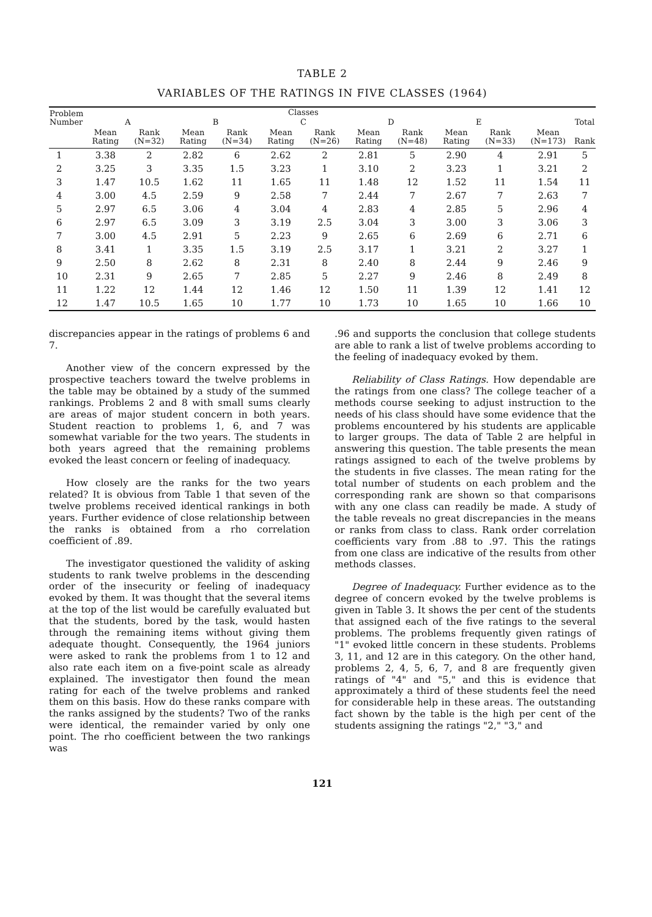TABLE 2
VARIABLES OF THE RATINGS IN FIVE CLASSES (1964)
| Problem Number | Classes | | | | | | | | | | | |
| --- | --- | --- | --- | --- | --- | --- | --- | --- | --- | --- | --- | --- |
| | A | | B | | C | | D | | E | | | Total |
| | Mean Rating | Rank (N=32) | Mean Rating | Rank (N=34) | Mean Rating | Rank (N=26) | Mean Rating | Rank (N=48) | Mean Rating | Rank (N=33) | Mean (N=173) | Rank |
| 1 | 3.38 | 2 | 2.82 | 6 | 2.62 | 2 | 2.81 | 5 | 2.90 | 4 | 2.91 | 5 |
| 2 | 3.25 | 3 | 3.35 | 1.5 | 3.23 | 1 | 3.10 | 2 | 3.23 | 1 | 3.21 | 2 |
| 3 | 1.47 | 10.5 | 1.62 | 11 | 1.65 | 11 | 1.48 | 12 | 1.52 | 11 | 1.54 | 11 |
| 4 | 3.00 | 4.5 | 2.59 | 9 | 2.58 | 7 | 2.44 | 7 | 2.67 | 7 | 2.63 | 7 |
| 5 | 2.97 | 6.5 | 3.06 | 4 | 3.04 | 4 | 2.83 | 4 | 2.85 | 5 | 2.96 | 4 |
| 6 | 2.97 | 6.5 | 3.09 | 3 | 3.19 | 2.5 | 3.04 | 3 | 3.00 | 3 | 3.06 | 3 |
| 7 | 3.00 | 4.5 | 2.91 | 5 | 2.23 | 9 | 2.65 | 6 | 2.69 | 6 | 2.71 | 6 |
| 8 | 3.41 | 1 | 3.35 | 1.5 | 3.19 | 2.5 | 3.17 | 1 | 3.21 | 2 | 3.27 | 1 |
| 9 | 2.50 | 8 | 2.62 | 8 | 2.31 | 8 | 2.40 | 8 | 2.44 | 9 | 2.46 | 9 |
| 10 | 2.31 | 9 | 2.65 | 7 | 2.85 | 5 | 2.27 | 9 | 2.46 | 8 | 2.49 | 8 |
| 11 | 1.22 | 12 | 1.44 | 12 | 1.46 | 12 | 1.50 | 11 | 1.39 | 12 | 1.41 | 12 |
| 12 | 1.47 | 10.5 | 1.65 | 10 | 1.77 | 10 | 1.73 | 10 | 1.65 | 10 | 1.66 | 10 |
discrepancies appear in the ratings of problems 6 and 7.
Another view of the concern expressed by the prospective teachers toward the twelve problems in the table may be obtained by a study of the summed rankings. Problems 2 and 8 with small sums clearly are areas of major student concern in both years. Student reaction to problems 1, 6, and 7 was somewhat variable for the two years. The students in both years agreed that the remaining problems evoked the least concern or feeling of inadequacy.
How closely are the ranks for the two years related? It is obvious from Table 1 that seven of the twelve problems received identical rankings in both years. Further evidence of close relationship between the ranks is obtained from a rho correlation coefficient of .89.
The investigator questioned the validity of asking students to rank twelve problems in the descending order of the insecurity or feeling of inadequacy evoked by them. It was thought that the several items at the top of the list would be carefully evaluated but that the students, bored by the task, would hasten through the remaining items without giving them adequate thought. Consequently, the 1964 juniors were asked to rank the problems from 1 to 12 and also rate each item on a five-point scale as already explained. The investigator then found the mean rating for each of the twelve problems and ranked them on this basis. How do these ranks compare with the ranks assigned by the students? Two of the ranks were identical, the remainder varied by only one point. The rho coefficient between the two rankings was
.96 and supports the conclusion that college students are able to rank a list of twelve problems according to the feeling of inadequacy evoked by them.
Reliability of Class Ratings. How dependable are the ratings from one class? The college teacher of a methods course seeking to adjust instruction to the needs of his class should have some evidence that the problems encountered by his students are applicable to larger groups. The data of Table 2 are helpful in answering this question. The table presents the mean ratings assigned to each of the twelve problems by the students in five classes. The mean rating for the total number of students on each problem and the corresponding rank are shown so that comparisons with any one class can readily be made. A study of the table reveals no great discrepancies in the means or ranks from class to class. Rank order correlation coefficients vary from .88 to .97. This the ratings from one class are indicative of the results from other methods classes.
Degree of Inadequacy. Further evidence as to the degree of concern evoked by the twelve problems is given in Table 3. It shows the per cent of the students that assigned each of the five ratings to the several problems. The problems frequently given ratings of "1" evoked little concern in these students. Problems 3, 11, and 12 are in this category. On the other hand, problems 2, 4, 5, 6, 7, and 8 are frequently given ratings of "4" and "5," and this is evidence that approximately a third of these students feel the need for considerable help in these areas. The outstanding fact shown by the table is the high per cent of the students assigning the ratings "2," "3," and
121